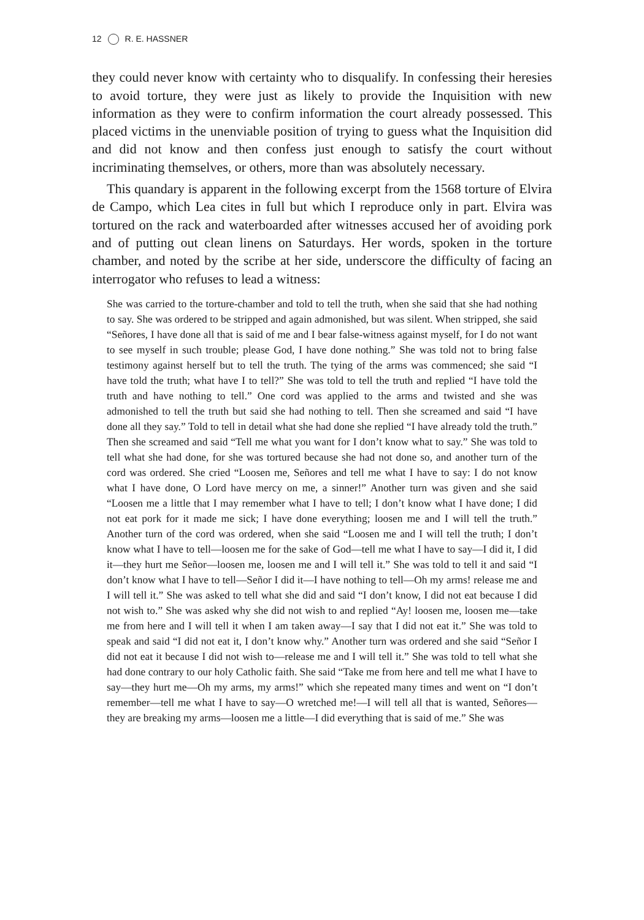12 R. E. HASSNER
they could never know with certainty who to disqualify. In confessing their heresies to avoid torture, they were just as likely to provide the Inquisition with new information as they were to confirm information the court already possessed. This placed victims in the unenviable position of trying to guess what the Inquisition did and did not know and then confess just enough to satisfy the court without incriminating themselves, or others, more than was absolutely necessary.
This quandary is apparent in the following excerpt from the 1568 torture of Elvira de Campo, which Lea cites in full but which I reproduce only in part. Elvira was tortured on the rack and waterboarded after witnesses accused her of avoiding pork and of putting out clean linens on Saturdays. Her words, spoken in the torture chamber, and noted by the scribe at her side, underscore the difficulty of facing an interrogator who refuses to lead a witness:
She was carried to the torture-chamber and told to tell the truth, when she said that she had nothing to say. She was ordered to be stripped and again admonished, but was silent. When stripped, she said “Señores, I have done all that is said of me and I bear false-witness against myself, for I do not want to see myself in such trouble; please God, I have done nothing.” She was told not to bring false testimony against herself but to tell the truth. The tying of the arms was commenced; she said “I have told the truth; what have I to tell?” She was told to tell the truth and replied “I have told the truth and have nothing to tell.” One cord was applied to the arms and twisted and she was admonished to tell the truth but said she had nothing to tell. Then she screamed and said “I have done all they say.” Told to tell in detail what she had done she replied “I have already told the truth.” Then she screamed and said “Tell me what you want for I don’t know what to say.” She was told to tell what she had done, for she was tortured because she had not done so, and another turn of the cord was ordered. She cried “Loosen me, Señores and tell me what I have to say: I do not know what I have done, O Lord have mercy on me, a sinner!” Another turn was given and she said “Loosen me a little that I may remember what I have to tell; I don’t know what I have done; I did not eat pork for it made me sick; I have done everything; loosen me and I will tell the truth.” Another turn of the cord was ordered, when she said “Loosen me and I will tell the truth; I don’t know what I have to tell—loosen me for the sake of God—tell me what I have to say—I did it, I did it—they hurt me Señor—loosen me, loosen me and I will tell it.” She was told to tell it and said “I don’t know what I have to tell—Señor I did it—I have nothing to tell—Oh my arms! release me and I will tell it.” She was asked to tell what she did and said “I don’t know, I did not eat because I did not wish to.” She was asked why she did not wish to and replied “Ay! loosen me, loosen me—take me from here and I will tell it when I am taken away—I say that I did not eat it.” She was told to speak and said “I did not eat it, I don’t know why.” Another turn was ordered and she said “Señor I did not eat it because I did not wish to—release me and I will tell it.” She was told to tell what she had done contrary to our holy Catholic faith. She said “Take me from here and tell me what I have to say—they hurt me—Oh my arms, my arms!” which she repeated many times and went on “I don’t remember—tell me what I have to say—O wretched me!—I will tell all that is wanted, Señores—they are breaking my arms—loosen me a little—I did everything that is said of me.” She was